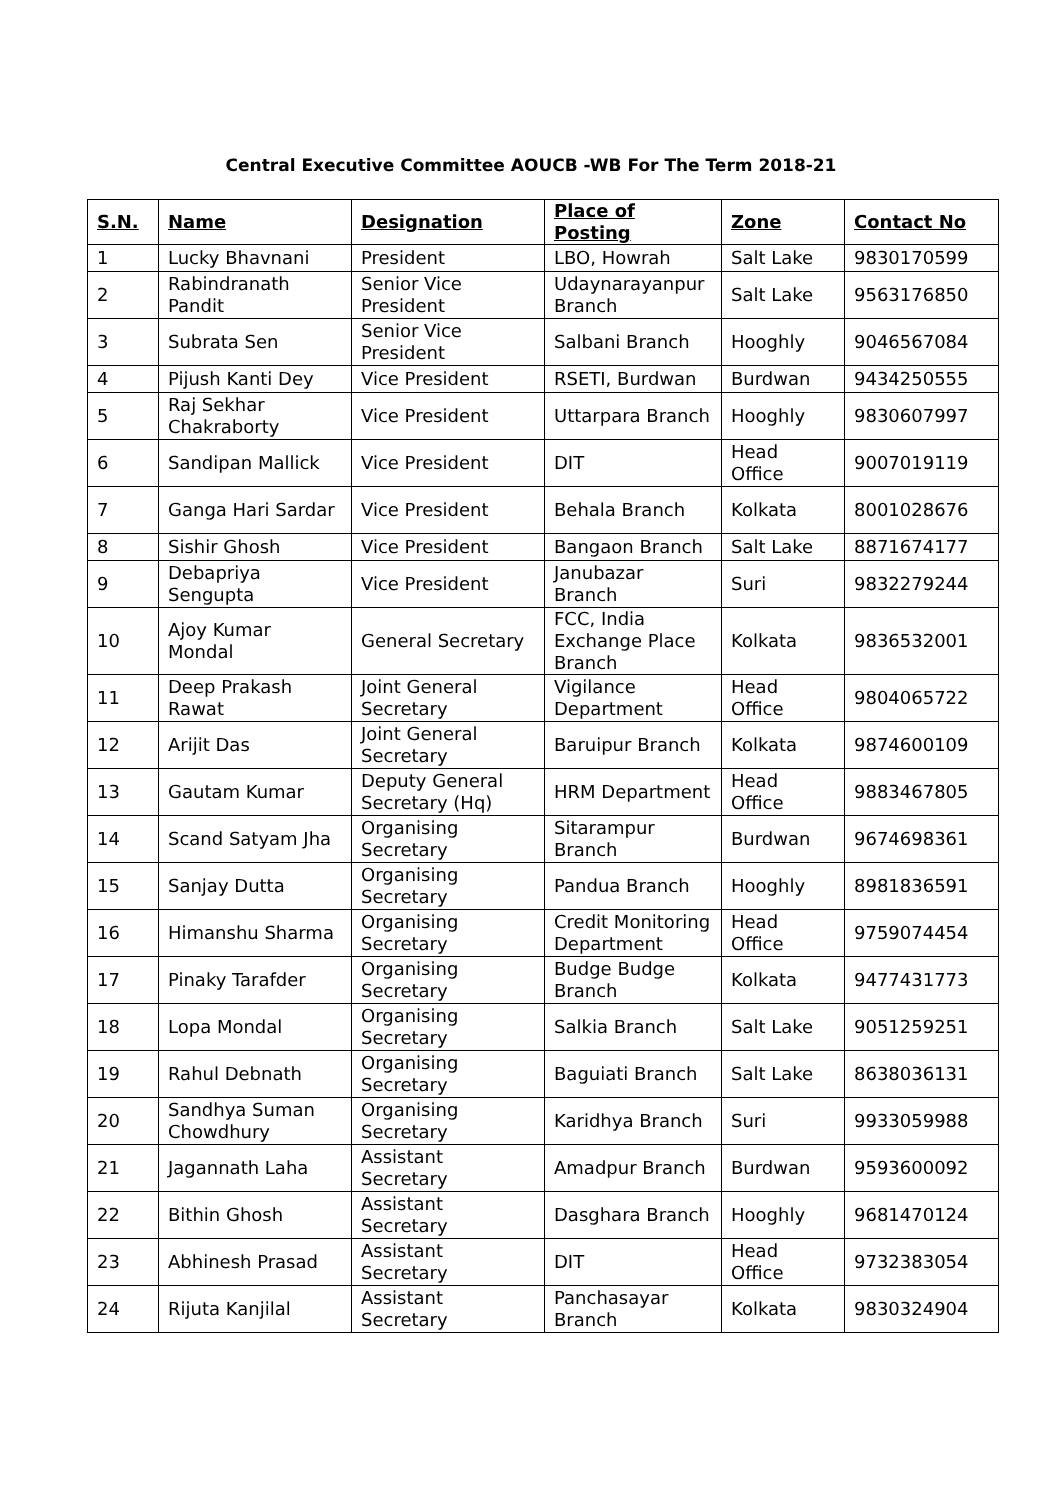Central Executive Committee AOUCB -WB For The Term 2018-21
| S.N. | Name | Designation | Place of Posting | Zone | Contact No |
| --- | --- | --- | --- | --- | --- |
| 1 | Lucky Bhavnani | President | LBO, Howrah | Salt Lake | 9830170599 |
| 2 | Rabindranath Pandit | Senior Vice President | Udaynarayanpur Branch | Salt Lake | 9563176850 |
| 3 | Subrata Sen | Senior Vice President | Salbani Branch | Hooghly | 9046567084 |
| 4 | Pijush Kanti Dey | Vice President | RSETI, Burdwan | Burdwan | 9434250555 |
| 5 | Raj Sekhar Chakraborty | Vice President | Uttarpara Branch | Hooghly | 9830607997 |
| 6 | Sandipan Mallick | Vice President | DIT | Head Office | 9007019119 |
| 7 | Ganga Hari Sardar | Vice President | Behala Branch | Kolkata | 8001028676 |
| 8 | Sishir Ghosh | Vice President | Bangaon Branch | Salt Lake | 8871674177 |
| 9 | Debapriya Sengupta | Vice President | Janubazar Branch | Suri | 9832279244 |
| 10 | Ajoy Kumar Mondal | General Secretary | FCC, India Exchange Place Branch | Kolkata | 9836532001 |
| 11 | Deep Prakash Rawat | Joint General Secretary | Vigilance Department | Head Office | 9804065722 |
| 12 | Arijit Das | Joint General Secretary | Baruipur Branch | Kolkata | 9874600109 |
| 13 | Gautam Kumar | Deputy General Secretary (Hq) | HRM Department | Head Office | 9883467805 |
| 14 | Scand Satyam Jha | Organising Secretary | Sitarampur Branch | Burdwan | 9674698361 |
| 15 | Sanjay Dutta | Organising Secretary | Pandua Branch | Hooghly | 8981836591 |
| 16 | Himanshu Sharma | Organising Secretary | Credit Monitoring Department | Head Office | 9759074454 |
| 17 | Pinaky Tarafder | Organising Secretary | Budge Budge Branch | Kolkata | 9477431773 |
| 18 | Lopa Mondal | Organising Secretary | Salkia Branch | Salt Lake | 9051259251 |
| 19 | Rahul Debnath | Organising Secretary | Baguiati Branch | Salt Lake | 8638036131 |
| 20 | Sandhya Suman Chowdhury | Organising Secretary | Karidhya Branch | Suri | 9933059988 |
| 21 | Jagannath Laha | Assistant Secretary | Amadpur Branch | Burdwan | 9593600092 |
| 22 | Bithin Ghosh | Assistant Secretary | Dasghara Branch | Hooghly | 9681470124 |
| 23 | Abhinesh Prasad | Assistant Secretary | DIT | Head Office | 9732383054 |
| 24 | Rijuta Kanjilal | Assistant Secretary | Panchasayar Branch | Kolkata | 9830324904 |